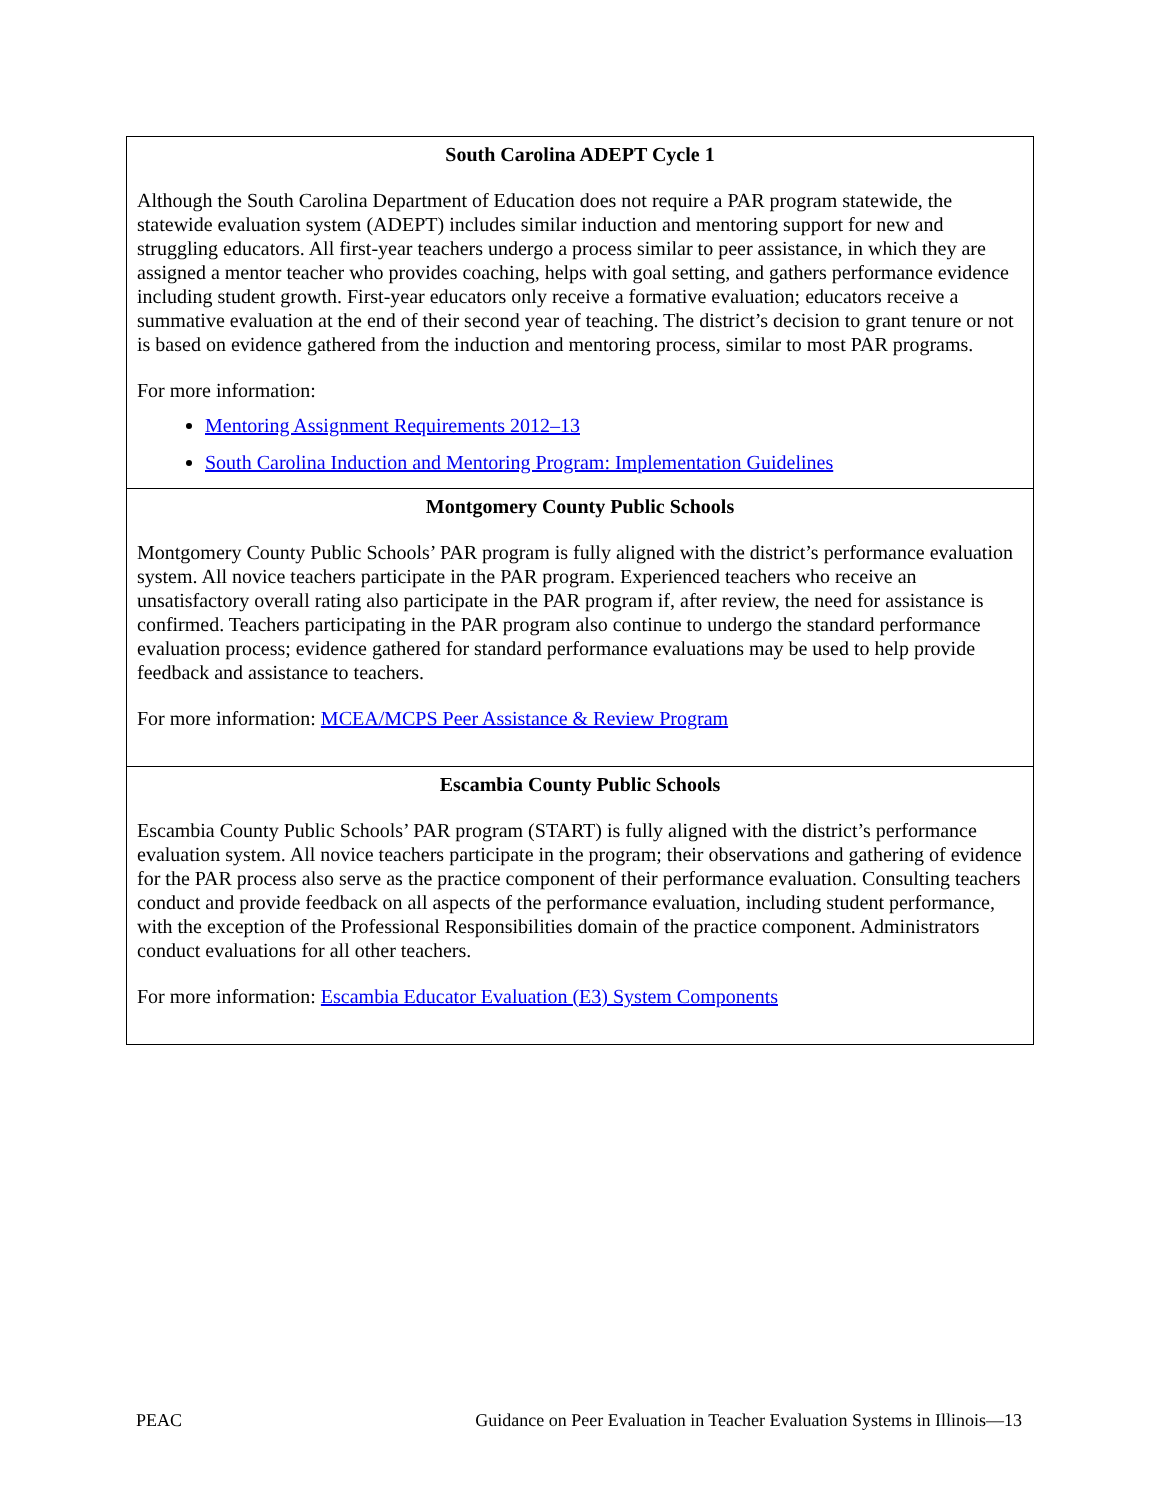South Carolina ADEPT Cycle 1
Although the South Carolina Department of Education does not require a PAR program statewide, the statewide evaluation system (ADEPT) includes similar induction and mentoring support for new and struggling educators. All first-year teachers undergo a process similar to peer assistance, in which they are assigned a mentor teacher who provides coaching, helps with goal setting, and gathers performance evidence including student growth. First-year educators only receive a formative evaluation; educators receive a summative evaluation at the end of their second year of teaching. The district’s decision to grant tenure or not is based on evidence gathered from the induction and mentoring process, similar to most PAR programs.
For more information:
Mentoring Assignment Requirements 2012–13
South Carolina Induction and Mentoring Program: Implementation Guidelines
Montgomery County Public Schools
Montgomery County Public Schools’ PAR program is fully aligned with the district’s performance evaluation system. All novice teachers participate in the PAR program. Experienced teachers who receive an unsatisfactory overall rating also participate in the PAR program if, after review, the need for assistance is confirmed. Teachers participating in the PAR program also continue to undergo the standard performance evaluation process; evidence gathered for standard performance evaluations may be used to help provide feedback and assistance to teachers.
For more information: MCEA/MCPS Peer Assistance & Review Program
Escambia County Public Schools
Escambia County Public Schools’ PAR program (START) is fully aligned with the district’s performance evaluation system. All novice teachers participate in the program; their observations and gathering of evidence for the PAR process also serve as the practice component of their performance evaluation. Consulting teachers conduct and provide feedback on all aspects of the performance evaluation, including student performance, with the exception of the Professional Responsibilities domain of the practice component. Administrators conduct evaluations for all other teachers.
For more information: Escambia Educator Evaluation (E3) System Components
PEAC Guidance on Peer Evaluation in Teacher Evaluation Systems in Illinois—13